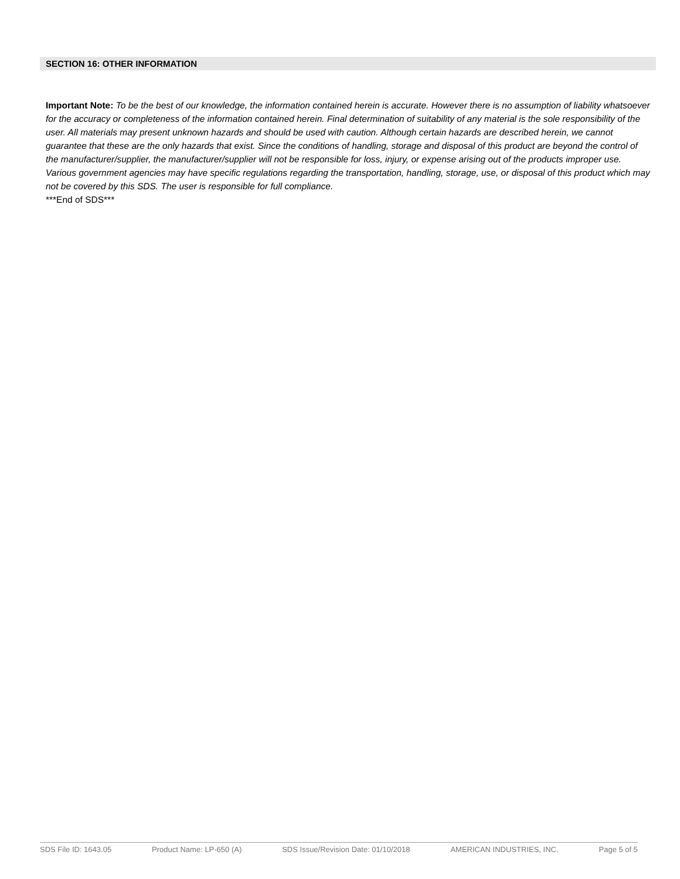SECTION 16: OTHER INFORMATION
Important Note: To be the best of our knowledge, the information contained herein is accurate. However there is no assumption of liability whatsoever for the accuracy or completeness of the information contained herein. Final determination of suitability of any material is the sole responsibility of the user. All materials may present unknown hazards and should be used with caution. Although certain hazards are described herein, we cannot guarantee that these are the only hazards that exist. Since the conditions of handling, storage and disposal of this product are beyond the control of the manufacturer/supplier, the manufacturer/supplier will not be responsible for loss, injury, or expense arising out of the products improper use. Various government agencies may have specific regulations regarding the transportation, handling, storage, use, or disposal of this product which may not be covered by this SDS. The user is responsible for full compliance.
***End of SDS***
SDS File ID: 1643.05 Product Name: LP-650 (A) SDS Issue/Revision Date: 01/10/2018 AMERICAN INDUSTRIES, INC. Page 5 of 5